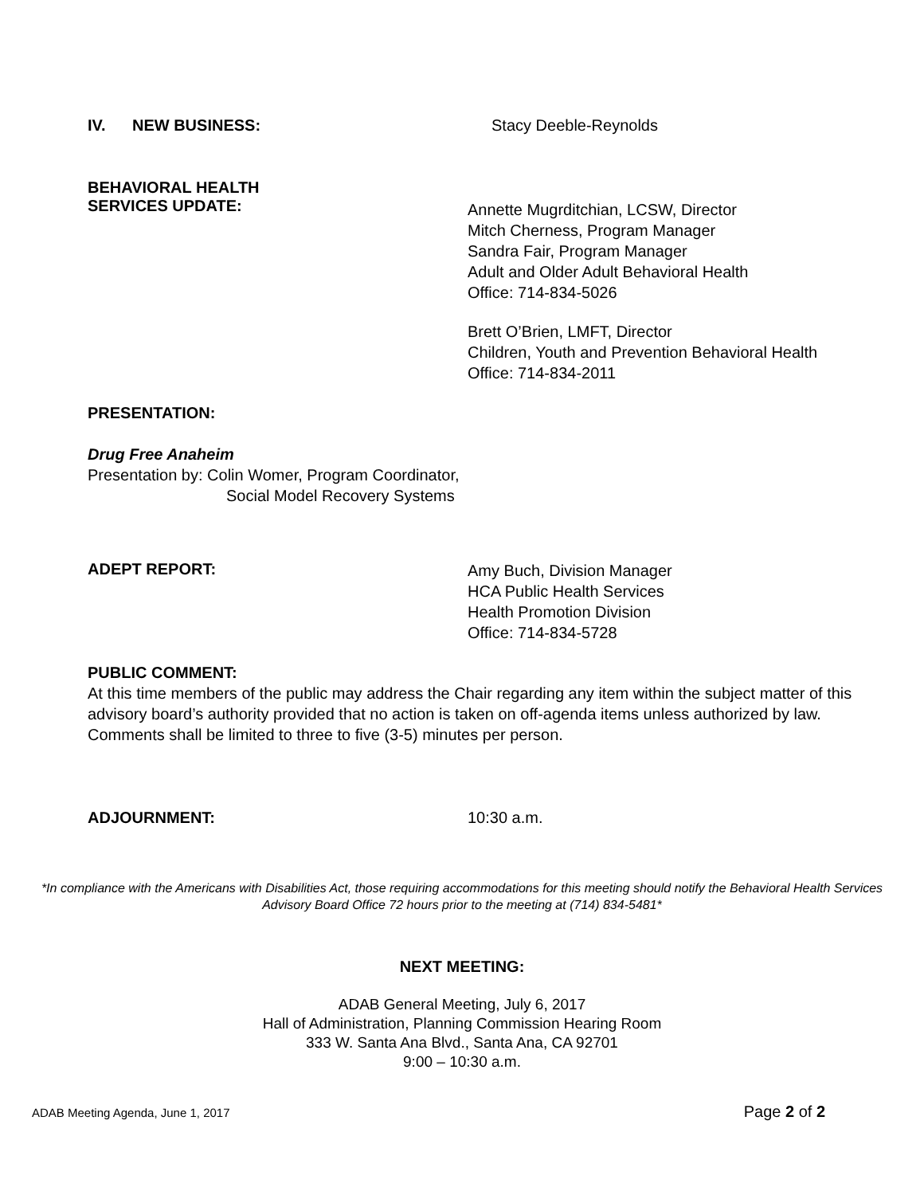IV. NEW BUSINESS: Stacy Deeble-Reynolds
BEHAVIORAL HEALTH
SERVICES UPDATE:
Annette Mugrditchian, LCSW, Director
Mitch Cherness, Program Manager
Sandra Fair, Program Manager
Adult and Older Adult Behavioral Health
Office: 714-834-5026
Brett O’Brien, LMFT, Director
Children, Youth and Prevention Behavioral Health
Office: 714-834-2011
PRESENTATION:
Drug Free Anaheim
Presentation by: Colin Womer, Program Coordinator,
Social Model Recovery Systems
ADEPT REPORT:
Amy Buch, Division Manager
HCA Public Health Services
Health Promotion Division
Office: 714-834-5728
PUBLIC COMMENT:
At this time members of the public may address the Chair regarding any item within the subject matter of this advisory board’s authority provided that no action is taken on off-agenda items unless authorized by law. Comments shall be limited to three to five (3-5) minutes per person.
ADJOURNMENT: 10:30 a.m.
*In compliance with the Americans with Disabilities Act, those requiring accommodations for this meeting should notify the Behavioral Health Services Advisory Board Office 72 hours prior to the meeting at (714) 834-5481*
NEXT MEETING:
ADAB General Meeting, July 6, 2017
Hall of Administration, Planning Commission Hearing Room
333 W. Santa Ana Blvd., Santa Ana, CA 92701
9:00 – 10:30 a.m.
ADAB Meeting Agenda, June 1, 2017 Page 2 of 2